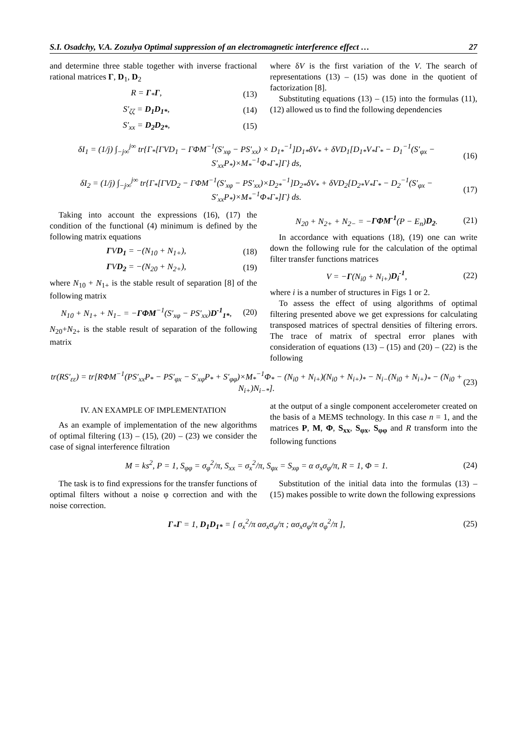S.I. Osadchy, V.A. Zozulya Optimal suppression of an electromagnetic interference effect … 27
and determine three stable together with inverse fractional rational matrices Γ, D<sub>1</sub>, D<sub>2</sub>
R = Γ<sub>*</sub>Γ, (13)
S′<sub>ζζ</sub> = D<sub>1</sub>D<sub>1*</sub>, (14)
S′<sub>xx</sub> = D<sub>2</sub>D<sub>2*</sub>, (15)
where δV is the first variation of the V. The search of representations (13) – (15) was done in the quotient of factorization [8].
Substituting equations (13) – (15) into the formulas (11), (12) allowed us to find the following dependencies
δI<sub>1</sub> = (1/j) ∫<sub>−j∞</sub><sup>j∞</sup> tr{Γ<sub>*</sub>[ΓVD<sub>1</sub> − ΓΦM<sup>−1</sup>(S′<sub>xφ</sub> − PS′<sub>xx</sub>) × D<sub>1*</sub><sup>−1</sup>]D<sub>1*</sub>δV<sub>*</sub> + δVD<sub>1</sub>[D<sub>1*</sub>V<sub>*</sub>Γ<sub>*</sub> − D<sub>1</sub><sup>−1</sup>(S′<sub>φx</sub> − S′<sub>xx</sub>P<sub>*</sub>)×M<sub>*</sub><sup>−1</sup>Φ<sub>*</sub>Γ<sub>*</sub>]Γ} ds, (16)
δI<sub>2</sub> = (1/j) ∫<sub>−j∞</sub><sup>j∞</sup> tr{Γ<sub>*</sub>[ΓVD<sub>2</sub> − ΓΦM<sup>−1</sup>(S′<sub>xφ</sub> − PS′<sub>xx</sub>)×D<sub>2*</sub><sup>−1</sup>]D<sub>2*</sub>δV<sub>*</sub> + δVD<sub>2</sub>[D<sub>2*</sub>V<sub>*</sub>Γ<sub>*</sub> − D<sub>2</sub><sup>−1</sup>(S′<sub>φx</sub> − S′<sub>xx</sub>P<sub>*</sub>)×M<sub>*</sub><sup>−1</sup>Φ<sub>*</sub>Γ<sub>*</sub>]Γ} ds. (17)
Taking into account the expressions (16), (17) the condition of the functional (4) minimum is defined by the following matrix equations
ΓVD<sub>1</sub> = −(N<sub>10</sub> + N<sub>1+</sub>), (18)
ΓVD<sub>2</sub> = −(N<sub>20</sub> + N<sub>2+</sub>), (19)
where N<sub>10</sub> + N<sub>1+</sub> is the stable result of separation [8] of the following matrix
N<sub>10</sub> + N<sub>1+</sub> + N<sub>1−</sub> = −ΓΦM<sup>−1</sup>(S′<sub>xφ</sub> − PS′<sub>xx</sub>)D<sup>-1</sup><sub>1*</sub>, (20)
N<sub>20</sub>+N<sub>2+</sub> is the stable result of separation of the following matrix
N<sub>20</sub> + N<sub>2+</sub> + N<sub>2−</sub> = −ΓΦM<sup>-1</sup>(P − E<sub>n</sub>)D<sub>2</sub>. (21)
In accordance with equations (18), (19) one can write down the following rule for the calculation of the optimal filter transfer functions matrices
V = −Γ(N<sub>i0</sub> + N<sub>i+</sub>)D<sub>i</sub><sup>-1</sup>, (22)
where i is a number of structures in Figs 1 or 2.
To assess the effect of using algorithms of optimal filtering presented above we get expressions for calculating transposed matrices of spectral densities of filtering errors. The trace of matrix of spectral error planes with consideration of equations (13) – (15) and (20) – (22) is the following
tr(RS′<sub>εε</sub>) = tr[RΦM<sup>−1</sup>(PS′<sub>xx</sub>P<sub>*</sub> − PS′<sub>φx</sub> − S′<sub>xφ</sub>P<sub>*</sub> + S′<sub>φφ</sub>)×M<sub>*</sub><sup>−1</sup>Φ<sub>*</sub> − (N<sub>i0</sub> + N<sub>i+</sub>)(N<sub>i0</sub> + N<sub>i+</sub>)<sub>*</sub> − N<sub>i−</sub>(N<sub>i0</sub> + N<sub>i+</sub>)<sub>*</sub> − (N<sub>i0</sub> + N<sub>i+</sub>)N<sub>i−*</sub>]. (23)
IV. AN EXAMPLE OF IMPLEMENTATION
As an example of implementation of the new algorithms of optimal filtering (13) – (15), (20) – (23) we consider the case of signal interference filtration
at the output of a single component accelerometer created on the basis of a MEMS technology. In this case n = 1, and the matrices P, M, Φ, S<sub>xx</sub>, S<sub>φx</sub>, S<sub>φφ</sub> and R transform into the following functions
M = ks<sup>2</sup>, P = 1, S<sub>φφ</sub> = σ<sub>φ</sub><sup>2</sup>/π, S<sub>xx</sub> = σ<sub>x</sub><sup>2</sup>/π, S<sub>φx</sub> = S<sub>xφ</sub> = α σ<sub>x</sub>σ<sub>φ</sub>/π, R = 1, Φ = 1. (24)
The task is to find expressions for the transfer functions of optimal filters without a noise φ correction and with the noise correction.
Substitution of the initial data into the formulas (13) – (15) makes possible to write down the following expressions
Γ<sub>*</sub>Γ = 1, D<sub>1</sub>D<sub>1*</sub> = [ σ<sub>x</sub><sup>2</sup>/π ασ<sub>x</sub>σ<sub>φ</sub>/π ; ασ<sub>x</sub>σ<sub>φ</sub>/π σ<sub>φ</sub><sup>2</sup>/π ], (25)